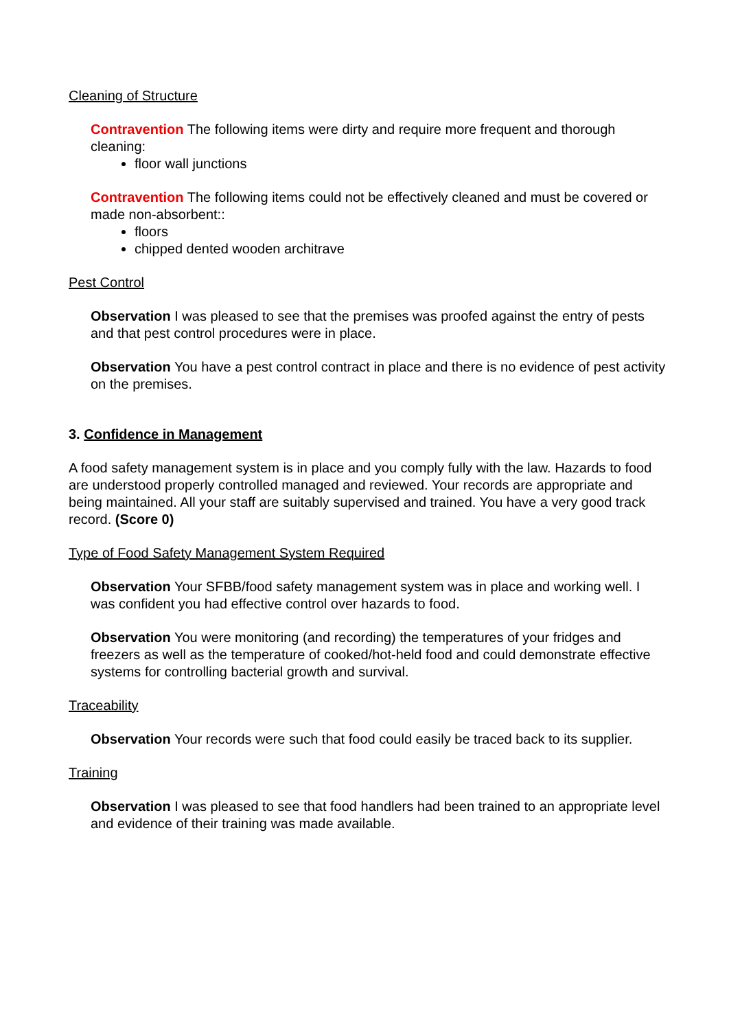Cleaning of Structure
Contravention The following items were dirty and require more frequent and thorough cleaning:
floor wall junctions
Contravention The following items could not be effectively cleaned and must be covered or made non-absorbent::
floors
chipped dented wooden architrave
Pest Control
Observation I was pleased to see that the premises was proofed against the entry of pests and that pest control procedures were in place.
Observation You have a pest control contract in place and there is no evidence of pest activity on the premises.
3. Confidence in Management
A food safety management system is in place and you comply fully with the law. Hazards to food are understood properly controlled managed and reviewed. Your records are appropriate and being maintained. All your staff are suitably supervised and trained. You have a very good track record. (Score 0)
Type of Food Safety Management System Required
Observation Your SFBB/food safety management system was in place and working well. I was confident you had effective control over hazards to food.
Observation You were monitoring (and recording) the temperatures of your fridges and freezers as well as the temperature of cooked/hot-held food and could demonstrate effective systems for controlling bacterial growth and survival.
Traceability
Observation Your records were such that food could easily be traced back to its supplier.
Training
Observation I was pleased to see that food handlers had been trained to an appropriate level and evidence of their training was made available.